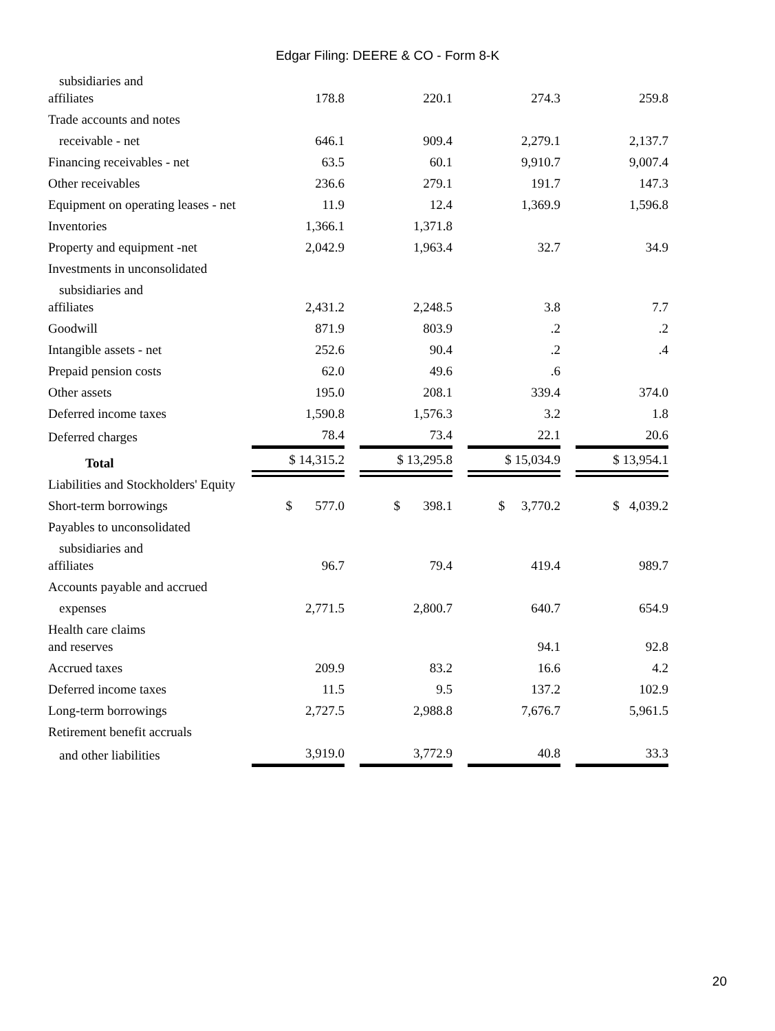Edgar Filing: DEERE & CO - Form 8-K
| subsidiaries and affiliates | | 178.8 | | 220.1 | | 274.3 | | 259.8 |
| Trade accounts and notes | | | | | | | | |
| receivable - net | | 646.1 | | 909.4 | | 2,279.1 | | 2,137.7 |
| Financing receivables - net | | 63.5 | | 60.1 | | 9,910.7 | | 9,007.4 |
| Other receivables | | 236.6 | | 279.1 | | 191.7 | | 147.3 |
| Equipment on operating leases - net | | 11.9 | | 12.4 | | 1,369.9 | | 1,596.8 |
| Inventories | | 1,366.1 | | 1,371.8 | | | | |
| Property and equipment -net | | 2,042.9 | | 1,963.4 | | 32.7 | | 34.9 |
| Investments in unconsolidated | | | | | | | | |
| subsidiaries and affiliates | | 2,431.2 | | 2,248.5 | | 3.8 | | 7.7 |
| Goodwill | | 871.9 | | 803.9 | | .2 | | .2 |
| Intangible assets - net | | 252.6 | | 90.4 | | .2 | | .4 |
| Prepaid pension costs | | 62.0 | | 49.6 | | .6 | | |
| Other assets | | 195.0 | | 208.1 | | 339.4 | | 374.0 |
| Deferred income taxes | | 1,590.8 | | 1,576.3 | | 3.2 | | 1.8 |
| Deferred charges | | 78.4 | | 73.4 | | 22.1 | | 20.6 |
| Total | | $ 14,315.2 | | $ 13,295.8 | | $ 15,034.9 | | $ 13,954.1 |
| Liabilities and Stockholders' Equity | | | | | | | | |
| Short-term borrowings | | $ 577.0 | | $ 398.1 | | $ 3,770.2 | | $ 4,039.2 |
| Payables to unconsolidated | | | | | | | | |
| subsidiaries and affiliates | | 96.7 | | 79.4 | | 419.4 | | 989.7 |
| Accounts payable and accrued | | | | | | | | |
| expenses | | 2,771.5 | | 2,800.7 | | 640.7 | | 654.9 |
| Health care claims and reserves | | | | | | 94.1 | | 92.8 |
| Accrued taxes | | 209.9 | | 83.2 | | 16.6 | | 4.2 |
| Deferred income taxes | | 11.5 | | 9.5 | | 137.2 | | 102.9 |
| Long-term borrowings | | 2,727.5 | | 2,988.8 | | 7,676.7 | | 5,961.5 |
| Retirement benefit accruals | | | | | | | | |
| and other liabilities | | 3,919.0 | | 3,772.9 | | 40.8 | | 33.3 |
20